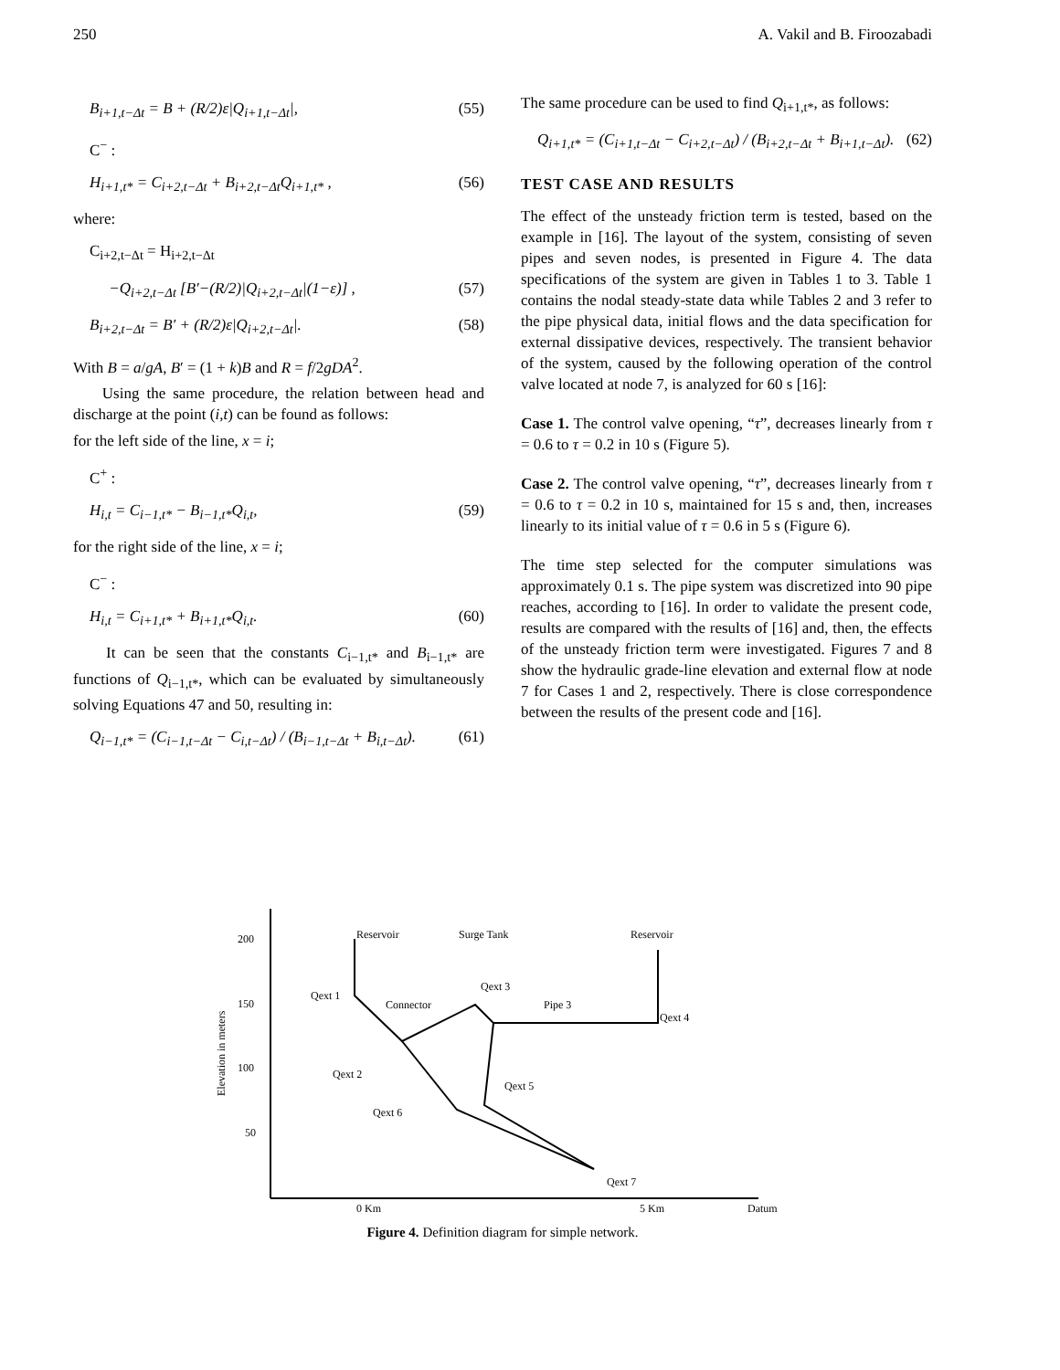250 A. Vakil and B. Firoozabadi
B<sub>i+1,t−Δt</sub> = B + (R/2)ε|Q<sub>i+1,t−Δt</sub>|, (55)
C<sup>−</sup> :
H<sub>i+1,t*</sub> = C<sub>i+2,t−Δt</sub> + B<sub>i+2,t−Δt</sub>Q<sub>i+1,t*</sub> , (56)
where:
C<sub>i+2,t−Δt</sub> = H<sub>i+2,t−Δt</sub>
−Q<sub>i+2,t−Δt</sub> [B′−(R/2)|Q<sub>i+2,t−Δt</sub>|(1−ε)] , (57)
B<sub>i+2,t−Δt</sub> = B′ + (R/2)ε|Q<sub>i+2,t−Δt</sub>|. (58)
With B = a/gA, B′ = (1 + k)B and R = f/2gDA<sup>2</sup>.
Using the same procedure, the relation between head and discharge at the point (i,t) can be found as follows:
for the left side of the line, x = i;
C<sup>+</sup> :
H<sub>i,t</sub> = C<sub>i−1,t*</sub> − B<sub>i−1,t*</sub>Q<sub>i,t</sub>, (59)
for the right side of the line, x = i;
C<sup>−</sup> :
H<sub>i,t</sub> = C<sub>i+1,t*</sub> + B<sub>i+1,t*</sub>Q<sub>i,t</sub>. (60)
It can be seen that the constants C<sub>i−1,t*</sub> and B<sub>i−1,t*</sub> are functions of Q<sub>i−1,t*</sub>, which can be evaluated by simultaneously solving Equations 47 and 50, resulting in:
Q<sub>i−1,t*</sub> = (C<sub>i−1,t−Δt</sub> − C<sub>i,t−Δt</sub>) / (B<sub>i−1,t−Δt</sub> + B<sub>i,t−Δt</sub>). (61)
The same procedure can be used to find Q<sub>i+1,t*</sub>, as follows:
Q<sub>i+1,t*</sub> = (C<sub>i+1,t−Δt</sub> − C<sub>i+2,t−Δt</sub>) / (B<sub>i+2,t−Δt</sub> + B<sub>i+1,t−Δt</sub>). (62)
TEST CASE AND RESULTS
The effect of the unsteady friction term is tested, based on the example in [16]. The layout of the system, consisting of seven pipes and seven nodes, is presented in Figure 4. The data specifications of the system are given in Tables 1 to 3. Table 1 contains the nodal steady-state data while Tables 2 and 3 refer to the pipe physical data, initial flows and the data specification for external dissipative devices, respectively. The transient behavior of the system, caused by the following operation of the control valve located at node 7, is analyzed for 60 s [16]:
Case 1. The control valve opening, “τ”, decreases linearly from τ = 0.6 to τ = 0.2 in 10 s (Figure 5).
Case 2. The control valve opening, “τ”, decreases linearly from τ = 0.6 to τ = 0.2 in 10 s, maintained for 15 s and, then, increases linearly to its initial value of τ = 0.6 in 5 s (Figure 6).
The time step selected for the computer simulations was approximately 0.1 s. The pipe system was discretized into 90 pipe reaches, according to [16]. In order to validate the present code, results are compared with the results of [16] and, then, the effects of the unsteady friction term were investigated. Figures 7 and 8 show the hydraulic grade-line elevation and external flow at node 7 for Cases 1 and 2, respectively. There is close correspondence between the results of the present code and [16].
200
150
100
50
Elevation in meters
Reservoir
Surge Tank
Reservoir
Qext 1
Connector
Qext 3
Pipe 3
Qext 4
Qext 2
Qext 5
Qext 6
Qext 7
0 Km
5 Km
Datum
Figure 4. Definition diagram for simple network.